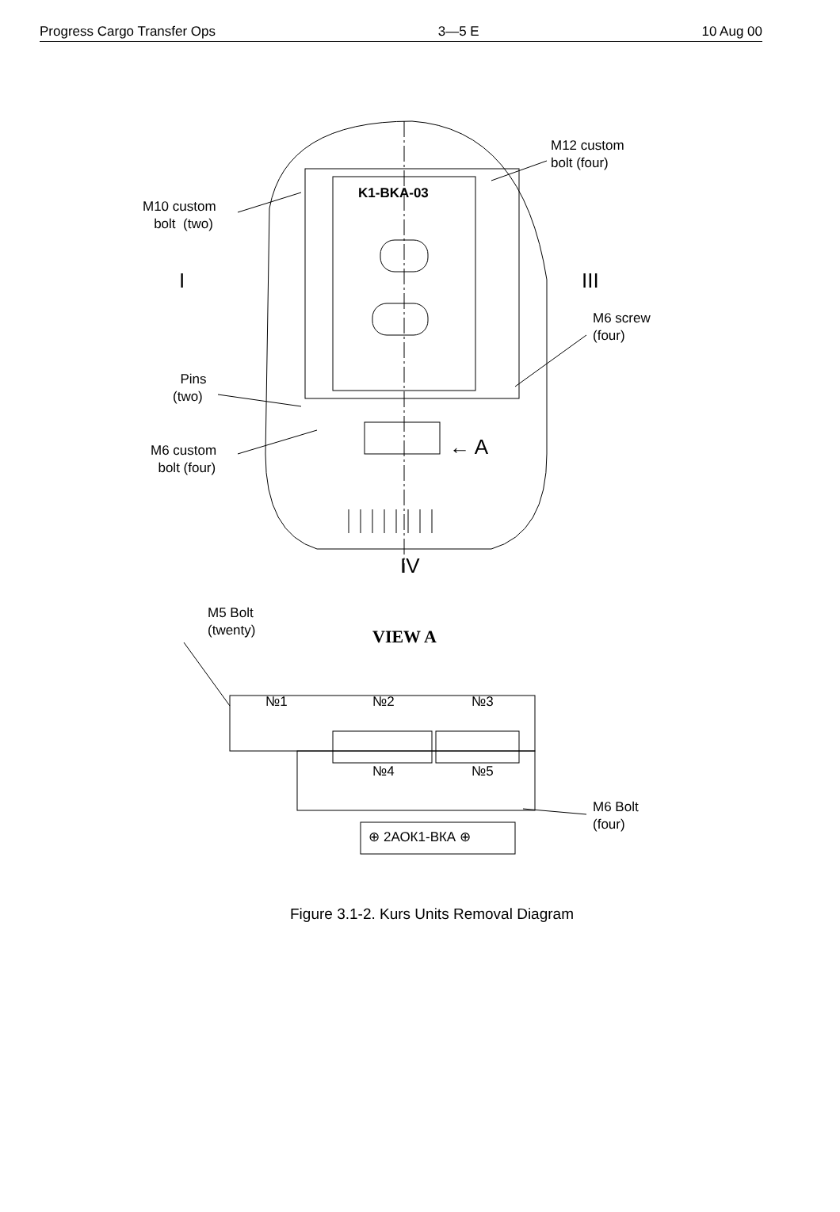Progress Cargo Transfer Ops 3—5 E 10 Aug 00
M12 custom
bolt (four)
M10 custom
bolt (two)
K1-BKA-03
I III
M6 screw
(four)
Pins
(two)
M6 custom
bolt (four)
← A
IV
M5 Bolt
(twenty) VIEW A
№1 №2 №3
№4 №5
M6 Bolt
(four)
⊕ 2АОК1-ВКА ⊕
Figure 3.1-2. Kurs Units Removal Diagram